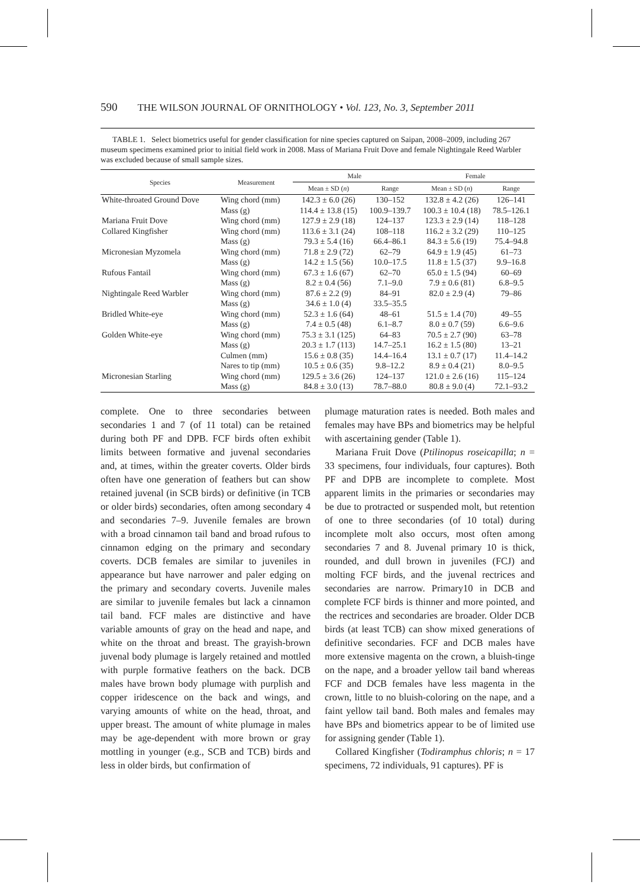590 THE WILSON JOURNAL OF ORNITHOLOGY • Vol. 123, No. 3, September 2011
TABLE 1. Select biometrics useful for gender classification for nine species captured on Saipan, 2008–2009, including 267 museum specimens examined prior to initial field work in 2008. Mass of Mariana Fruit Dove and female Nightingale Reed Warbler was excluded because of small sample sizes.
| Species | Measurement | Male | | Female | |
| --- | --- | --- | --- | --- | --- |
| | | Mean ± SD ( n ) | Range | Mean ± SD ( n ) | Range |
| White-throated Ground Dove | Wing chord (mm) | 142.3 ± 6.0 (26) | 130–152 | 132.8 ± 4.2 (26) | 126–141 |
| | Mass (g) | 114.4 ± 13.8 (15) | 100.9–139.7 | 100.3 ± 10.4 (18) | 78.5–126.1 |
| Mariana Fruit Dove | Wing chord (mm) | 127.9 ± 2.9 (18) | 124–137 | 123.3 ± 2.9 (14) | 118–128 |
| Collared Kingfisher | Wing chord (mm) | 113.6 ± 3.1 (24) | 108–118 | 116.2 ± 3.2 (29) | 110–125 |
| | Mass (g) | 79.3 ± 5.4 (16) | 66.4–86.1 | 84.3 ± 5.6 (19) | 75.4–94.8 |
| Micronesian Myzomela | Wing chord (mm) | 71.8 ± 2.9 (72) | 62–79 | 64.9 ± 1.9 (45) | 61–73 |
| | Mass (g) | 14.2 ± 1.5 (56) | 10.0–17.5 | 11.8 ± 1.5 (37) | 9.9–16.8 |
| Rufous Fantail | Wing chord (mm) | 67.3 ± 1.6 (67) | 62–70 | 65.0 ± 1.5 (94) | 60–69 |
| | Mass (g) | 8.2 ± 0.4 (56) | 7.1–9.0 | 7.9 ± 0.6 (81) | 6.8–9.5 |
| Nightingale Reed Warbler | Wing chord (mm) | 87.6 ± 2.2 (9) | 84–91 | 82.0 ± 2.9 (4) | 79–86 |
| | Mass (g) | 34.6 ± 1.0 (4) | 33.5–35.5 | | |
| Bridled White-eye | Wing chord (mm) | 52.3 ± 1.6 (64) | 48–61 | 51.5 ± 1.4 (70) | 49–55 |
| | Mass (g) | 7.4 ± 0.5 (48) | 6.1–8.7 | 8.0 ± 0.7 (59) | 6.6–9.6 |
| Golden White-eye | Wing chord (mm) | 75.3 ± 3.1 (125) | 64–83 | 70.5 ± 2.7 (90) | 63–78 |
| | Mass (g) | 20.3 ± 1.7 (113) | 14.7–25.1 | 16.2 ± 1.5 (80) | 13–21 |
| | Culmen (mm) | 15.6 ± 0.8 (35) | 14.4–16.4 | 13.1 ± 0.7 (17) | 11.4–14.2 |
| | Nares to tip (mm) | 10.5 ± 0.6 (35) | 9.8–12.2 | 8.9 ± 0.4 (21) | 8.0–9.5 |
| Micronesian Starling | Wing chord (mm) | 129.5 ± 3.6 (26) | 124–137 | 121.0 ± 2.6 (16) | 115–124 |
| | Mass (g) | 84.8 ± 3.0 (13) | 78.7–88.0 | 80.8 ± 9.0 (4) | 72.1–93.2 |
complete. One to three secondaries between secondaries 1 and 7 (of 11 total) can be retained during both PF and DPB. FCF birds often exhibit limits between formative and juvenal secondaries and, at times, within the greater coverts. Older birds often have one generation of feathers but can show retained juvenal (in SCB birds) or definitive (in TCB or older birds) secondaries, often among secondary 4 and secondaries 7–9. Juvenile females are brown with a broad cinnamon tail band and broad rufous to cinnamon edging on the primary and secondary coverts. DCB females are similar to juveniles in appearance but have narrower and paler edging on the primary and secondary coverts. Juvenile males are similar to juvenile females but lack a cinnamon tail band. FCF males are distinctive and have variable amounts of gray on the head and nape, and white on the throat and breast. The grayish-brown juvenal body plumage is largely retained and mottled with purple formative feathers on the back. DCB males have brown body plumage with purplish and copper iridescence on the back and wings, and varying amounts of white on the head, throat, and upper breast. The amount of white plumage in males may be age-dependent with more brown or gray mottling in younger (e.g., SCB and TCB) birds and less in older birds, but confirmation of
plumage maturation rates is needed. Both males and females may have BPs and biometrics may be helpful with ascertaining gender (Table 1).
Mariana Fruit Dove (Ptilinopus roseicapilla; n = 33 specimens, four individuals, four captures). Both PF and DPB are incomplete to complete. Most apparent limits in the primaries or secondaries may be due to protracted or suspended molt, but retention of one to three secondaries (of 10 total) during incomplete molt also occurs, most often among secondaries 7 and 8. Juvenal primary 10 is thick, rounded, and dull brown in juveniles (FCJ) and molting FCF birds, and the juvenal rectrices and secondaries are narrow. Primary10 in DCB and complete FCF birds is thinner and more pointed, and the rectrices and secondaries are broader. Older DCB birds (at least TCB) can show mixed generations of definitive secondaries. FCF and DCB males have more extensive magenta on the crown, a bluish-tinge on the nape, and a broader yellow tail band whereas FCF and DCB females have less magenta in the crown, little to no bluish-coloring on the nape, and a faint yellow tail band. Both males and females may have BPs and biometrics appear to be of limited use for assigning gender (Table 1).
Collared Kingfisher (Todiramphus chloris; n = 17 specimens, 72 individuals, 91 captures). PF is